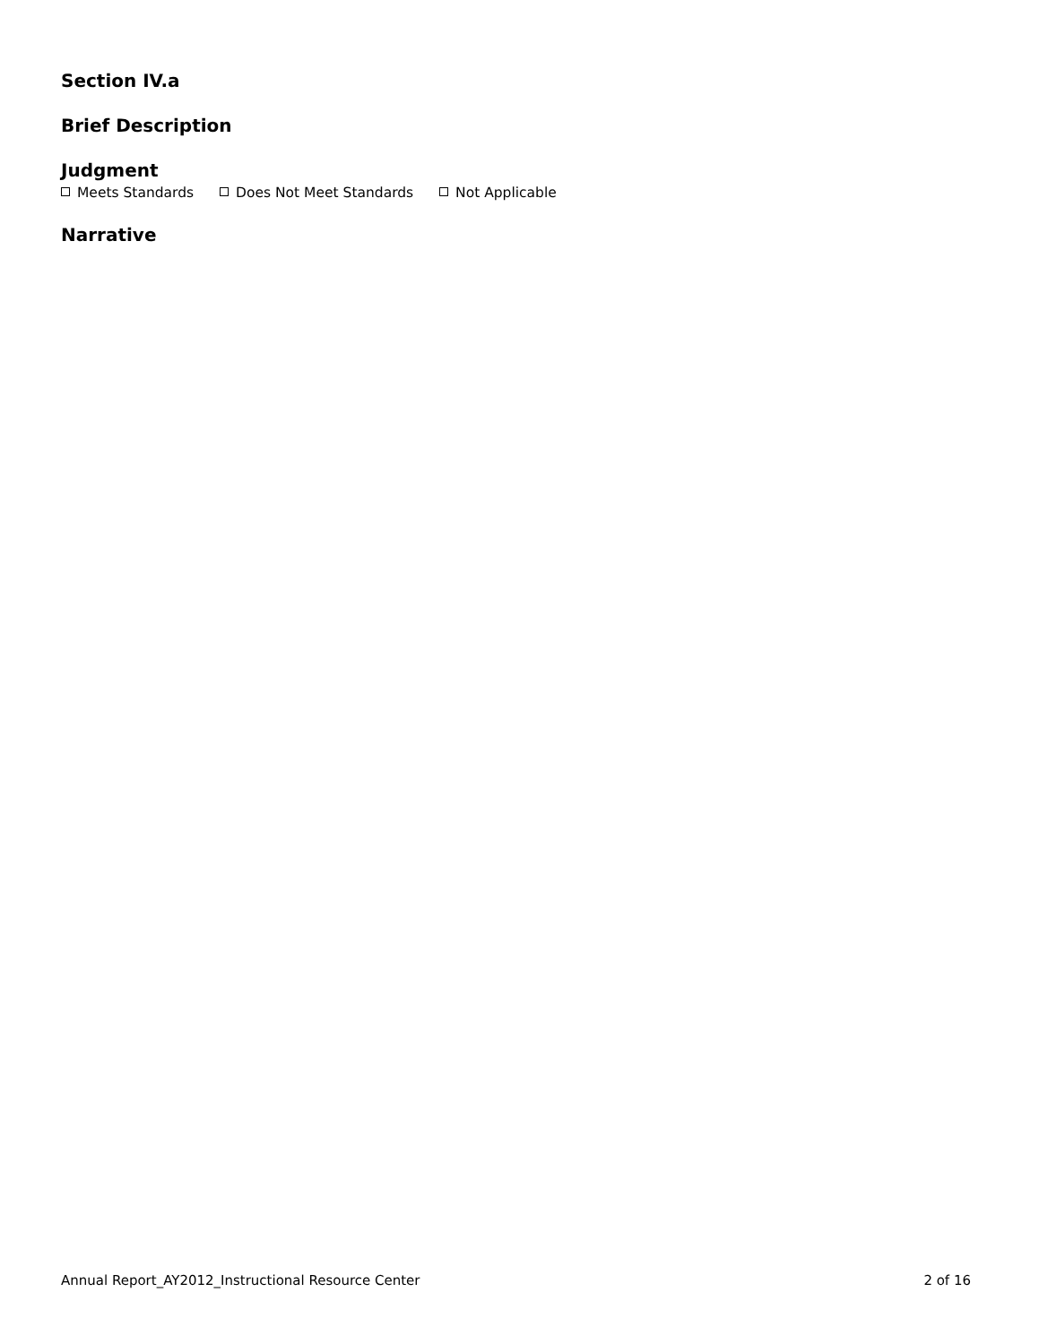Section IV.a
Brief Description
Judgment
Meets Standards Does Not Meet Standards Not Applicable
Narrative
Annual Report_AY2012_Instructional Resource Center 2 of 16